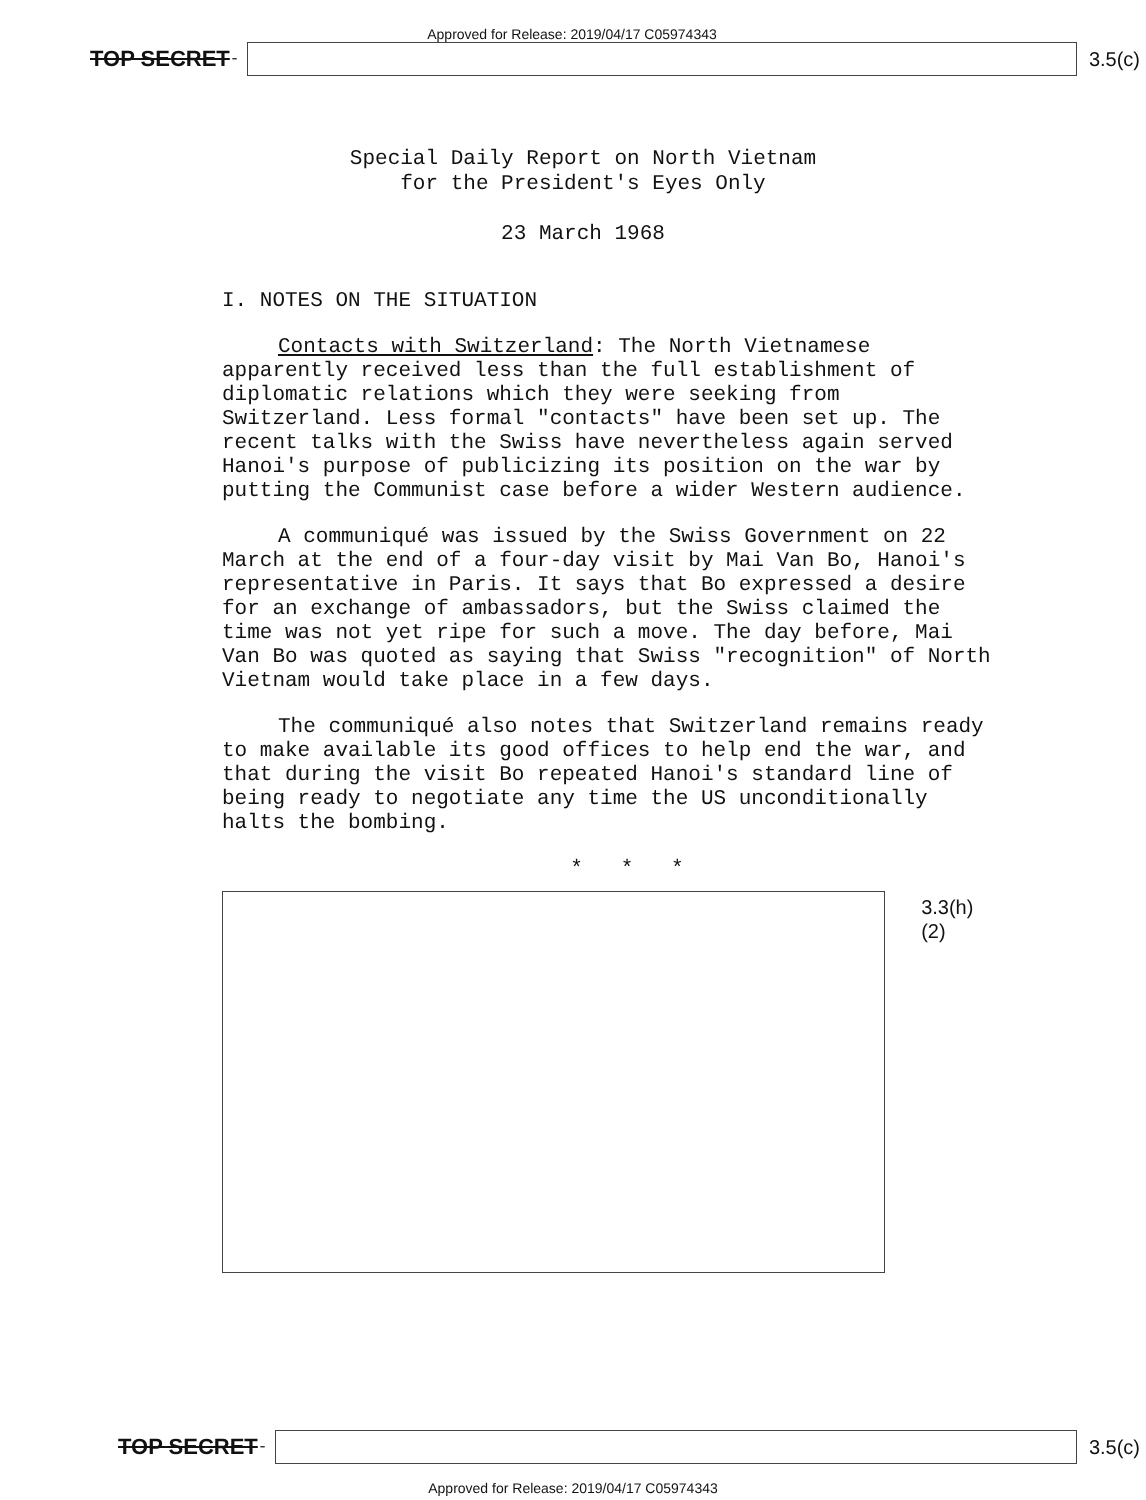Approved for Release: 2019/04/17 C05974343
TOP SECRET -
3.5(c)
Special Daily Report on North Vietnam
for the President's Eyes Only
23 March 1968
I. NOTES ON THE SITUATION
Contacts with Switzerland: The North Vietnamese apparently received less than the full establishment of diplomatic relations which they were seeking from Switzerland. Less formal "contacts" have been set up. The recent talks with the Swiss have nevertheless again served Hanoi's purpose of publicizing its position on the war by putting the Communist case before a wider Western audience.
A communiqué was issued by the Swiss Government on 22 March at the end of a four-day visit by Mai Van Bo, Hanoi's representative in Paris. It says that Bo expressed a desire for an exchange of ambassadors, but the Swiss claimed the time was not yet ripe for such a move. The day before, Mai Van Bo was quoted as saying that Swiss "recognition" of North Vietnam would take place in a few days.
The communiqué also notes that Switzerland remains ready to make available its good offices to help end the war, and that during the visit Bo repeated Hanoi's standard line of being ready to negotiate any time the US unconditionally halts the bombing.
* * *
3.3(h)(2)
TOP SECRET -
3.5(c)
Approved for Release: 2019/04/17 C05974343